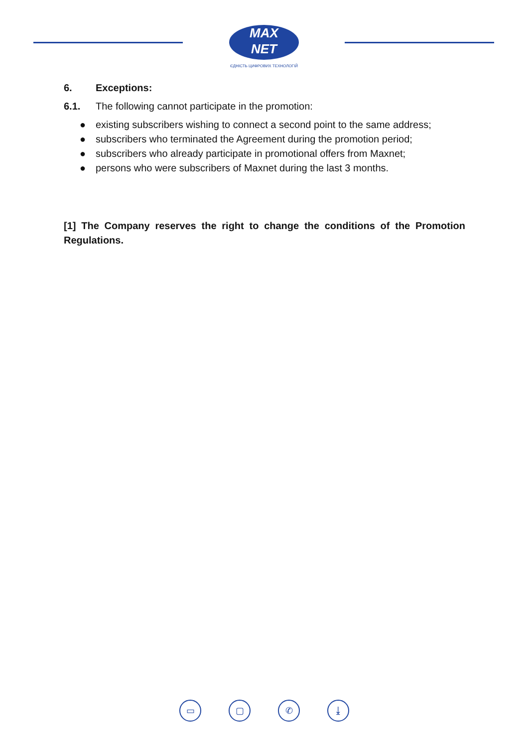MAX
NET
ЄДНІСТЬ ЦИФРОВИХ ТЕХНОЛОГІЙ
6. Exceptions:
6.1. The following cannot participate in the promotion:
● existing subscribers wishing to connect a second point to the same address;
● subscribers who terminated the Agreement during the promotion period;
● subscribers who already participate in promotional offers from Maxnet;
● persons who were subscribers of Maxnet during the last 3 months.
[1] The Company reserves the right to change the conditions of the Promotion Regulations.
▭ ▢ ✆ ⤓